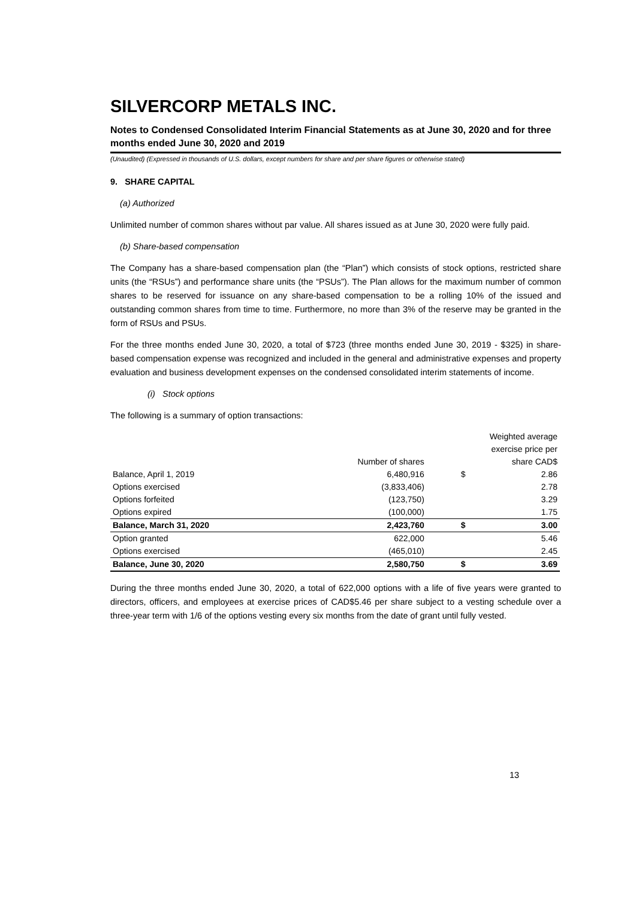SILVERCORP METALS INC.
Notes to Condensed Consolidated Interim Financial Statements as at June 30, 2020 and for three months ended June 30, 2020 and 2019
(Unaudited) (Expressed in thousands of U.S. dollars, except numbers for share and per share figures or otherwise stated)
9. SHARE CAPITAL
(a) Authorized
Unlimited number of common shares without par value. All shares issued as at June 30, 2020 were fully paid.
(b) Share-based compensation
The Company has a share-based compensation plan (the “Plan”) which consists of stock options, restricted share units (the “RSUs”) and performance share units (the “PSUs”). The Plan allows for the maximum number of common shares to be reserved for issuance on any share-based compensation to be a rolling 10% of the issued and outstanding common shares from time to time. Furthermore, no more than 3% of the reserve may be granted in the form of RSUs and PSUs.
For the three months ended June 30, 2020, a total of $723 (three months ended June 30, 2019 - $325) in share-based compensation expense was recognized and included in the general and administrative expenses and property evaluation and business development expenses on the condensed consolidated interim statements of income.
(i) Stock options
The following is a summary of option transactions:
| | | Weighted average exercise price per | |
| --- | --- | --- | --- |
| | Number of shares | share CAD$ | |
| Balance, April 1, 2019 | 6,480,916 | $ | 2.86 |
| Options exercised | (3,833,406) | | 2.78 |
| Options forfeited | (123,750) | | 3.29 |
| Options expired | (100,000) | | 1.75 |
| Balance, March 31, 2020 | 2,423,760 | $ | 3.00 |
| Option granted | 622,000 | | 5.46 |
| Options exercised | (465,010) | | 2.45 |
| Balance, June 30, 2020 | 2,580,750 | $ | 3.69 |
During the three months ended June 30, 2020, a total of 622,000 options with a life of five years were granted to directors, officers, and employees at exercise prices of CAD$5.46 per share subject to a vesting schedule over a three-year term with 1/6 of the options vesting every six months from the date of grant until fully vested.
13